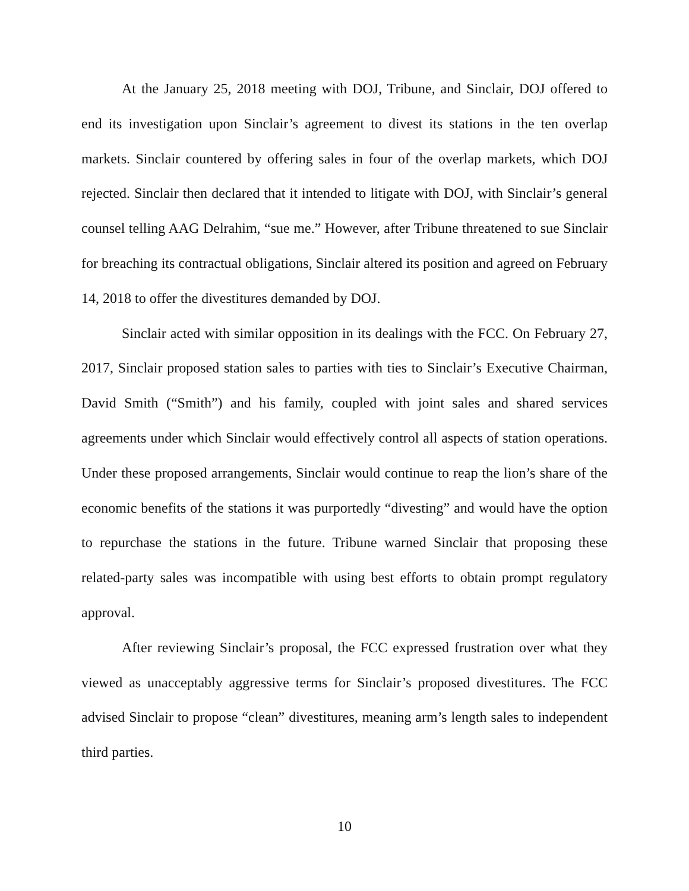At the January 25, 2018 meeting with DOJ, Tribune, and Sinclair, DOJ offered to end its investigation upon Sinclair’s agreement to divest its stations in the ten overlap markets. Sinclair countered by offering sales in four of the overlap markets, which DOJ rejected. Sinclair then declared that it intended to litigate with DOJ, with Sinclair’s general counsel telling AAG Delrahim, “sue me.” However, after Tribune threatened to sue Sinclair for breaching its contractual obligations, Sinclair altered its position and agreed on February 14, 2018 to offer the divestitures demanded by DOJ.
Sinclair acted with similar opposition in its dealings with the FCC. On February 27, 2017, Sinclair proposed station sales to parties with ties to Sinclair’s Executive Chairman, David Smith (“Smith”) and his family, coupled with joint sales and shared services agreements under which Sinclair would effectively control all aspects of station operations. Under these proposed arrangements, Sinclair would continue to reap the lion’s share of the economic benefits of the stations it was purportedly “divesting” and would have the option to repurchase the stations in the future. Tribune warned Sinclair that proposing these related-party sales was incompatible with using best efforts to obtain prompt regulatory approval.
After reviewing Sinclair’s proposal, the FCC expressed frustration over what they viewed as unacceptably aggressive terms for Sinclair’s proposed divestitures. The FCC advised Sinclair to propose “clean” divestitures, meaning arm’s length sales to independent third parties.
10